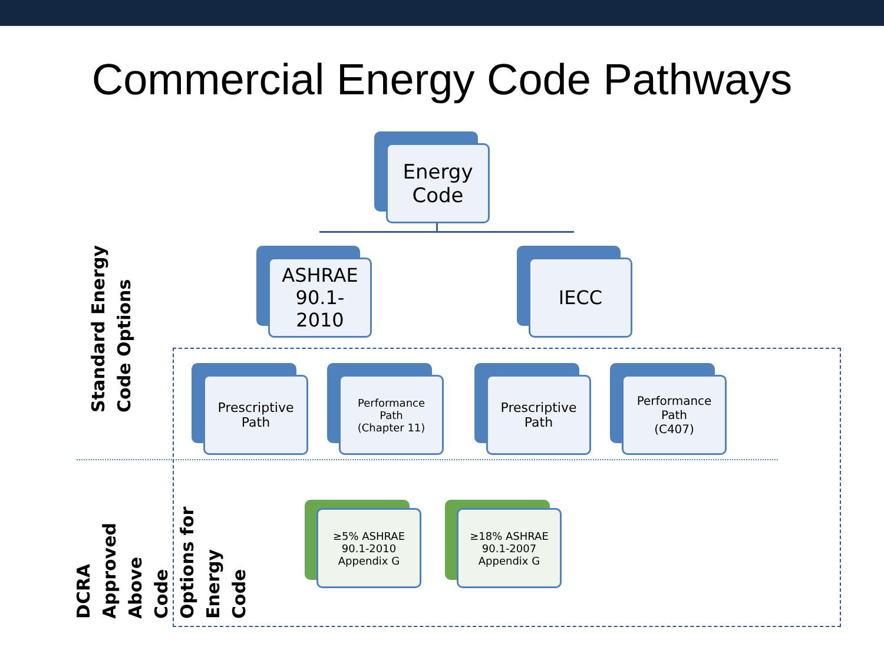Commercial Energy Code Pathways
Energy
Code
ASHRAE
90.1-
2010
IECC
Prescriptive
Path
Performance
Path
(Chapter 11)
Prescriptive
Path
Performance
Path
(C407)
≥5% ASHRAE
90.1-2010
Appendix G
≥18% ASHRAE
90.1-2007
Appendix G
Standard Energy Code Options
DCRA Approved Above Code Options for Energy Code